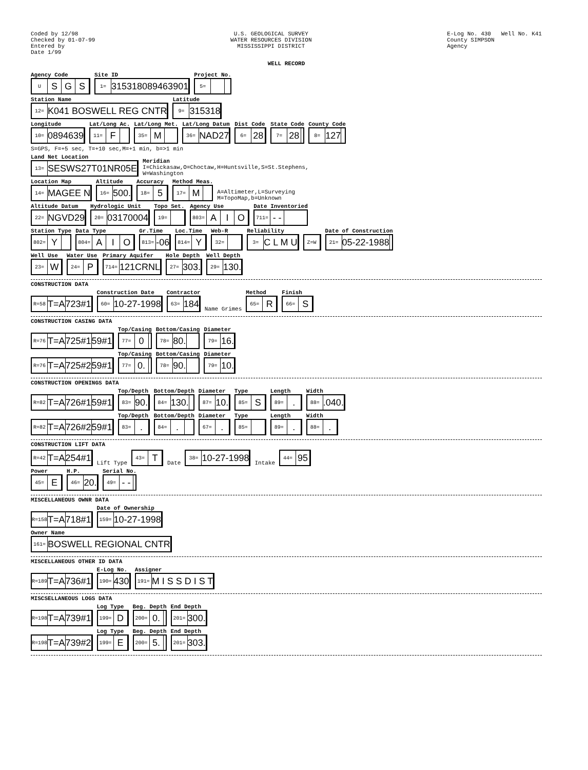Coded by 12/98
Checked by 01-07-99
Entered by
Date 1/99
U.S. GEOLOGICAL SURVEY
WATER RESOURCES DIVISION
MISSISSIPPI DISTRICT
E-Log No. 430 Well No. K41
County SIMPSON
Agency
WELL RECORD
Agency Code
USGS
Site ID
1= 315318089463901
Project No.
5=
Station Name
12= K041 BOSWELL REG CNTR
Latitude
9= 315318
Longitude
10= 0894639
Lat/Long Ac.
11= F
Lat/Long Met.
35= M
Lat/Long Datum
36= NAD27
Dist Code
6= 28
State Code
7= 28
County Code
8= 127
S=GPS, F=+5 sec, T=+10 sec,M=+1 min, b=>1 min
Land Net Location
13= SESWS27T01NR05E
Meridian
I=Chickasaw,O=Choctaw,H=Huntsville,S=St.Stephens,
W=Washington
Location Map
14= MAGEE N
Altitude
16= 500.
Accuracy
18= 5
Method Meas.
17= M
A=Altimeter,L=Surveying
M=TopoMap,b=Unknown
Altitude Datum
22= NGVD29
Hydrologic Unit
20= 03170004
Topo Set.
19=
Agency Use
803= AIO
Date Inventoried
711= - -
Station Type
802= Y
Data Type
804= AIO
Gr.Time
813= -06
Loc.Time
814= Y
Web-R
32=
Reliability
3= C L M U
Z=W
Date of Construction
21= 05-22-1988
Well Use
23= W
Water Use
24= P
Primary Aquifer
714= 121CRNL
Hole Depth
27= 303.
Well Depth
29= 130.
CONSTRUCTION DATA
R=58 T=A 723#1
Construction Date
60= 10-27-1998
Contractor
63= 184
Name Grimes
Method
65= R
Finish
66= S
CONSTRUCTION CASING DATA
R=76 T=A 725#1 59#1
Top/Casing
77= 0
Bottom/Casing
78= 80.
Diameter
79= 16.
R=76 T=A 725#2 59#1
Top/Casing
77= 0.
Bottom/Casing
78= 90.
Diameter
79= 10.
CONSTRUCTION OPENINGS DATA
R=82 T=A 726#1 59#1
Top/Depth
83= 90.
Bottom/Depth
84= 130.
Diameter
87= 10.
Type
85= S
Length
89=.
Width
88=.040.
R=82 T=A 726#2 59#1
Top/Depth
83=.
Bottom/Depth
84=.
Diameter
67=.
Type
85=
Length
89=.
Width
88=.
CONSTRUCTION LIFT DATA
R=42 T=A 254#1
Lift Type
43= T
Date
38= 10-27-1998
Intake
44= 95
Power
45= E
H.P.
46= 20.
Serial No.
49= - -
MISCELLANEOUS OWNR DATA
R=158 T=A 718#1
Date of Ownership
159= 10-27-1998
Owner Name
161= BOSWELL REGIONAL CNTR
MISCELLANEOUS OTHER ID DATA
R=189 T=A 736#1
E-Log No.
190= 430
Assigner
191= M I S S D I S T
MISCSELLANEOUS LOGS DATA
R=198 T=A 739#1
Log Type
199= D
Beg. Depth
200= 0.
End Depth
201= 300.
R=198 T=A 739#2
Log Type
199= E
Beg. Depth
200= 5.
End Depth
201= 303.